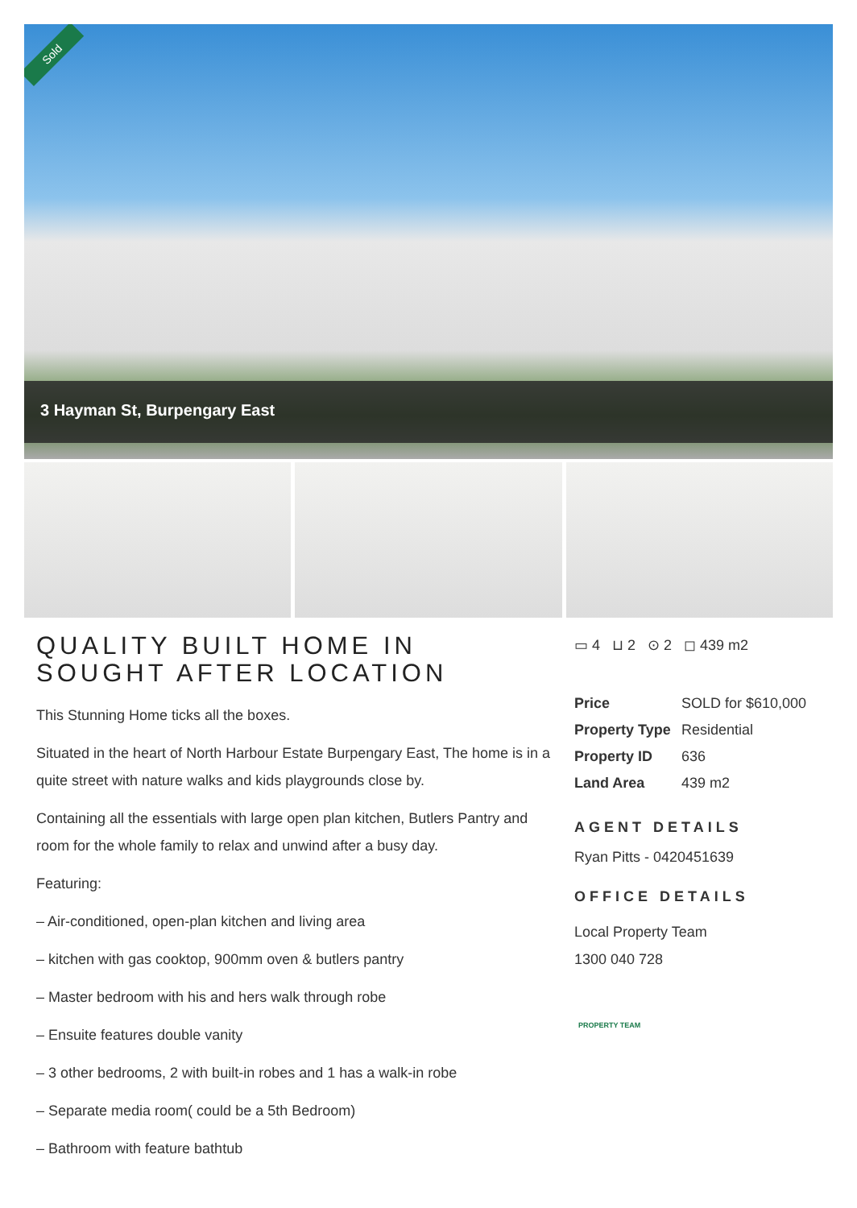Sold
3 Hayman St, Burpengary East
QUALITY BUILT HOME IN SOUGHT AFTER LOCATION
This Stunning Home ticks all the boxes.
Situated in the heart of North Harbour Estate Burpengary East, The home is in a quite street with nature walks and kids playgrounds close by.
Containing all the essentials with large open plan kitchen, Butlers Pantry and room for the whole family to relax and unwind after a busy day.
Featuring:
– Air-conditioned, open-plan kitchen and living area
– kitchen with gas cooktop, 900mm oven & butlers pantry
– Master bedroom with his and hers walk through robe
– Ensuite features double vanity
– 3 other bedrooms, 2 with built-in robes and 1 has a walk-in robe
– Separate media room( could be a 5th Bedroom)
– Bathroom with feature bathtub
▭ 4 ⊔ 2 ⊙ 2 ◻ 439 m2
| Price | SOLD for $610,000 |
| Property Type | Residential |
| Property ID | 636 |
| Land Area | 439 m2 |
AGENT DETAILS
Ryan Pitts - 0420451639
OFFICE DETAILS
Local Property Team
1300 040 728
PROPERTY TEAM